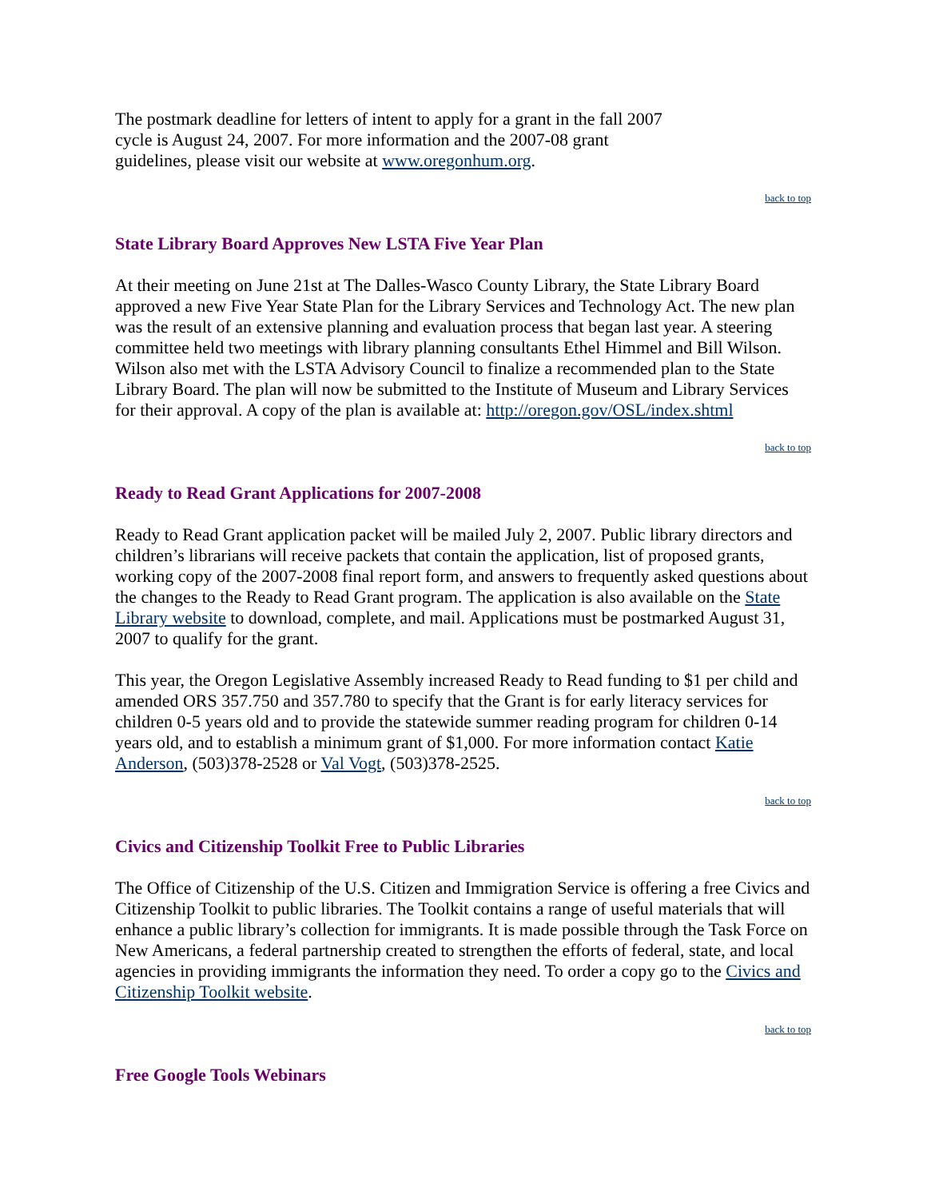The postmark deadline for letters of intent to apply for a grant in the fall 2007 cycle is August 24, 2007. For more information and the 2007-08 grant guidelines, please visit our website at www.oregonhum.org.
back to top
State Library Board Approves New LSTA Five Year Plan
At their meeting on June 21st at The Dalles-Wasco County Library, the State Library Board approved a new Five Year State Plan for the Library Services and Technology Act. The new plan was the result of an extensive planning and evaluation process that began last year. A steering committee held two meetings with library planning consultants Ethel Himmel and Bill Wilson. Wilson also met with the LSTA Advisory Council to finalize a recommended plan to the State Library Board. The plan will now be submitted to the Institute of Museum and Library Services for their approval. A copy of the plan is available at: http://oregon.gov/OSL/index.shtml
back to top
Ready to Read Grant Applications for 2007-2008
Ready to Read Grant application packet will be mailed July 2, 2007. Public library directors and children’s librarians will receive packets that contain the application, list of proposed grants, working copy of the 2007-2008 final report form, and answers to frequently asked questions about the changes to the Ready to Read Grant program. The application is also available on the State Library website to download, complete, and mail. Applications must be postmarked August 31, 2007 to qualify for the grant.
This year, the Oregon Legislative Assembly increased Ready to Read funding to $1 per child and amended ORS 357.750 and 357.780 to specify that the Grant is for early literacy services for children 0-5 years old and to provide the statewide summer reading program for children 0-14 years old, and to establish a minimum grant of $1,000. For more information contact Katie Anderson, (503)378-2528 or Val Vogt, (503)378-2525.
back to top
Civics and Citizenship Toolkit Free to Public Libraries
The Office of Citizenship of the U.S. Citizen and Immigration Service is offering a free Civics and Citizenship Toolkit to public libraries. The Toolkit contains a range of useful materials that will enhance a public library’s collection for immigrants. It is made possible through the Task Force on New Americans, a federal partnership created to strengthen the efforts of federal, state, and local agencies in providing immigrants the information they need. To order a copy go to the Civics and Citizenship Toolkit website.
back to top
Free Google Tools Webinars